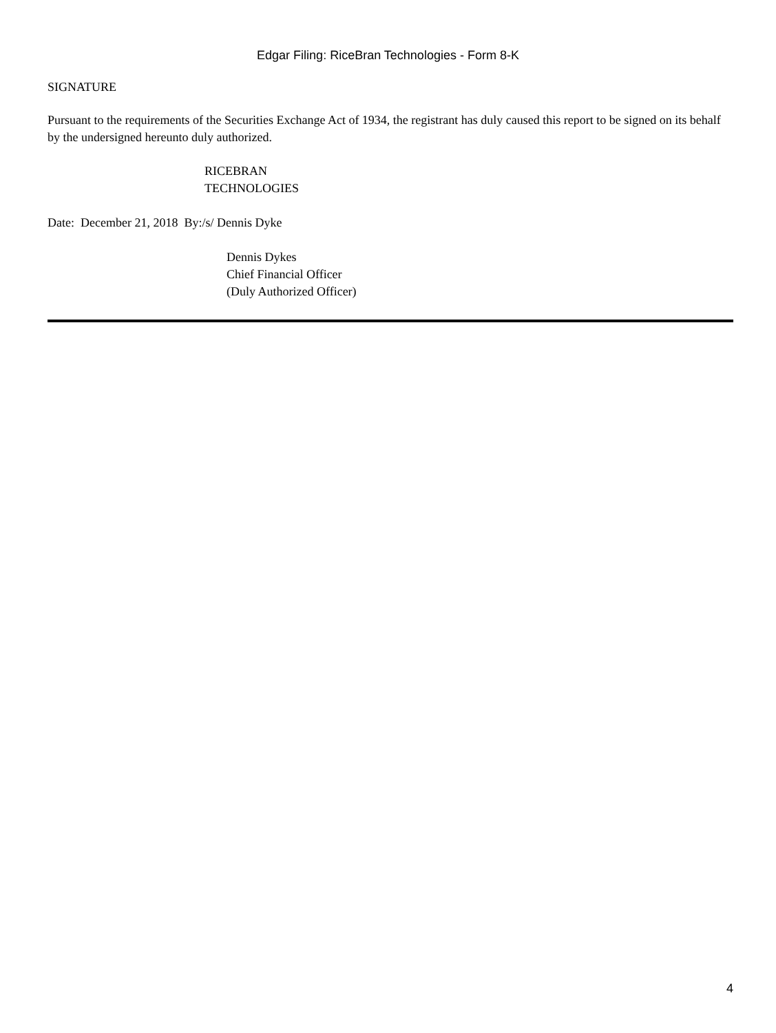Edgar Filing: RiceBran Technologies - Form 8-K
SIGNATURE
Pursuant to the requirements of the Securities Exchange Act of 1934, the registrant has duly caused this report to be signed on its behalf by the undersigned hereunto duly authorized.
RICEBRAN
TECHNOLOGIES
Date: December 21, 2018 By:/s/ Dennis Dyke
Dennis Dykes
Chief Financial Officer
(Duly Authorized Officer)
4